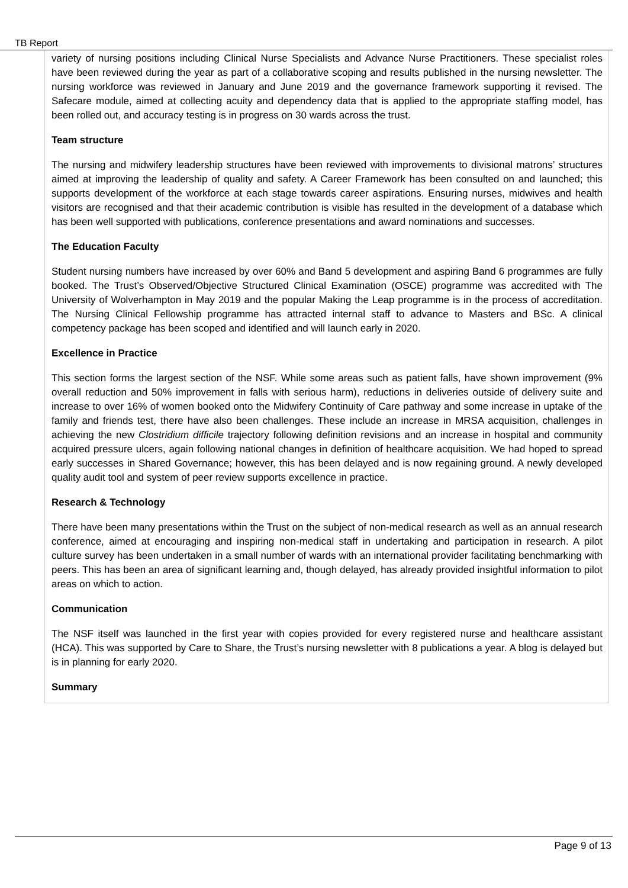TB Report
variety of nursing positions including Clinical Nurse Specialists and Advance Nurse Practitioners. These specialist roles have been reviewed during the year as part of a collaborative scoping and results published in the nursing newsletter. The nursing workforce was reviewed in January and June 2019 and the governance framework supporting it revised. The Safecare module, aimed at collecting acuity and dependency data that is applied to the appropriate staffing model, has been rolled out, and accuracy testing is in progress on 30 wards across the trust.
Team structure
The nursing and midwifery leadership structures have been reviewed with improvements to divisional matrons’ structures aimed at improving the leadership of quality and safety. A Career Framework has been consulted on and launched; this supports development of the workforce at each stage towards career aspirations. Ensuring nurses, midwives and health visitors are recognised and that their academic contribution is visible has resulted in the development of a database which has been well supported with publications, conference presentations and award nominations and successes.
The Education Faculty
Student nursing numbers have increased by over 60% and Band 5 development and aspiring Band 6 programmes are fully booked. The Trust’s Observed/Objective Structured Clinical Examination (OSCE) programme was accredited with The University of Wolverhampton in May 2019 and the popular Making the Leap programme is in the process of accreditation. The Nursing Clinical Fellowship programme has attracted internal staff to advance to Masters and BSc. A clinical competency package has been scoped and identified and will launch early in 2020.
Excellence in Practice
This section forms the largest section of the NSF. While some areas such as patient falls, have shown improvement (9% overall reduction and 50% improvement in falls with serious harm), reductions in deliveries outside of delivery suite and increase to over 16% of women booked onto the Midwifery Continuity of Care pathway and some increase in uptake of the family and friends test, there have also been challenges. These include an increase in MRSA acquisition, challenges in achieving the new Clostridium difficile trajectory following definition revisions and an increase in hospital and community acquired pressure ulcers, again following national changes in definition of healthcare acquisition. We had hoped to spread early successes in Shared Governance; however, this has been delayed and is now regaining ground. A newly developed quality audit tool and system of peer review supports excellence in practice.
Research & Technology
There have been many presentations within the Trust on the subject of non-medical research as well as an annual research conference, aimed at encouraging and inspiring non-medical staff in undertaking and participation in research. A pilot culture survey has been undertaken in a small number of wards with an international provider facilitating benchmarking with peers. This has been an area of significant learning and, though delayed, has already provided insightful information to pilot areas on which to action.
Communication
The NSF itself was launched in the first year with copies provided for every registered nurse and healthcare assistant (HCA). This was supported by Care to Share, the Trust’s nursing newsletter with 8 publications a year. A blog is delayed but is in planning for early 2020.
Summary
Page 9 of 13